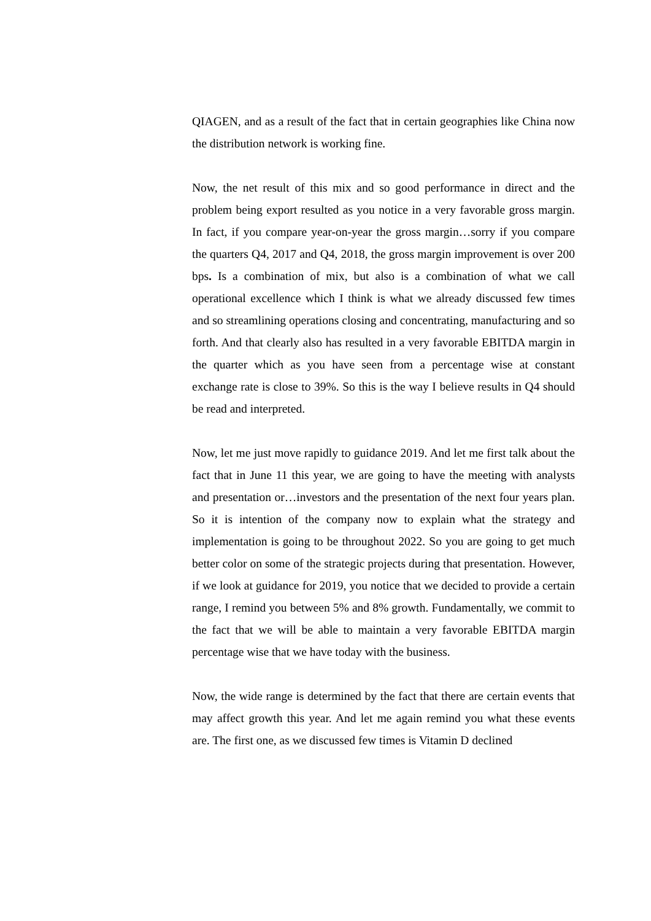QIAGEN, and as a result of the fact that in certain geographies like China now the distribution network is working fine.
Now, the net result of this mix and so good performance in direct and the problem being export resulted as you notice in a very favorable gross margin. In fact, if you compare year-on-year the gross margin…sorry if you compare the quarters Q4, 2017 and Q4, 2018, the gross margin improvement is over 200 bps. Is a combination of mix, but also is a combination of what we call operational excellence which I think is what we already discussed few times and so streamlining operations closing and concentrating, manufacturing and so forth. And that clearly also has resulted in a very favorable EBITDA margin in the quarter which as you have seen from a percentage wise at constant exchange rate is close to 39%. So this is the way I believe results in Q4 should be read and interpreted.
Now, let me just move rapidly to guidance 2019. And let me first talk about the fact that in June 11 this year, we are going to have the meeting with analysts and presentation or…investors and the presentation of the next four years plan. So it is intention of the company now to explain what the strategy and implementation is going to be throughout 2022. So you are going to get much better color on some of the strategic projects during that presentation. However, if we look at guidance for 2019, you notice that we decided to provide a certain range, I remind you between 5% and 8% growth. Fundamentally, we commit to the fact that we will be able to maintain a very favorable EBITDA margin percentage wise that we have today with the business.
Now, the wide range is determined by the fact that there are certain events that may affect growth this year. And let me again remind you what these events are. The first one, as we discussed few times is Vitamin D declined